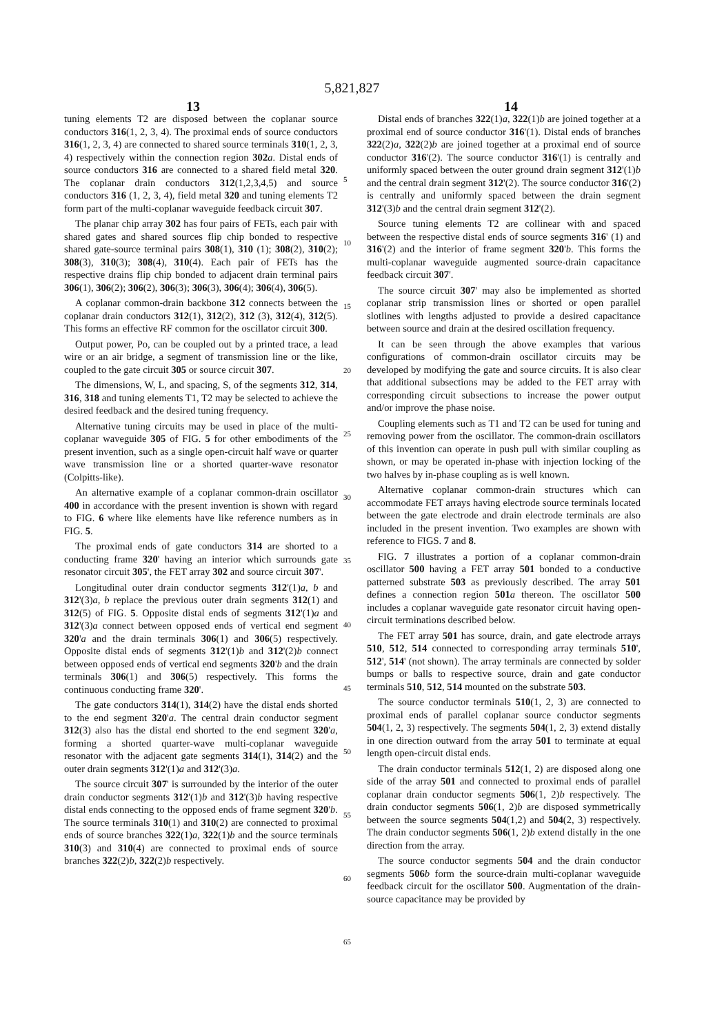5,821,827
13 14
tuning elements T2 are disposed between the coplanar source conductors 316(1, 2, 3, 4). The proximal ends of source conductors 316(1, 2, 3, 4) are connected to shared source terminals 310(1, 2, 3, 4) respectively within the connection region 302 a. Distal ends of source conductors 316 are connected to a shared field metal 320. The coplanar drain conductors 312(1,2,3,4,5) and source conductors 316 (1, 2, 3, 4), field metal 320 and tuning elements T2 form part of the multi-coplanar waveguide feedback circuit 307.
The planar chip array 302 has four pairs of FETs, each pair with shared gates and shared sources flip chip bonded to respective shared gate-source terminal pairs 308(1), 310 (1); 308(2), 310(2); 308(3), 310(3); 308(4), 310(4). Each pair of FETs has the respective drains flip chip bonded to adjacent drain terminal pairs 306(1), 306(2); 306(2), 306(3); 306(3), 306(4); 306(4), 306(5).
A coplanar common-drain backbone 312 connects between the coplanar drain conductors 312(1), 312(2), 312 (3), 312(4), 312(5). This forms an effective RF common for the oscillator circuit 300.
Output power, Po, can be coupled out by a printed trace, a lead wire or an air bridge, a segment of transmission line or the like, coupled to the gate circuit 305 or source circuit 307.
The dimensions, W, L, and spacing, S, of the segments 312, 314, 316, 318 and tuning elements T1, T2 may be selected to achieve the desired feedback and the desired tuning frequency.
Alternative tuning circuits may be used in place of the multi-coplanar waveguide 305 of FIG. 5 for other embodiments of the present invention, such as a single open-circuit half wave or quarter wave transmission line or a shorted quarter-wave resonator (Colpitts-like).
An alternative example of a coplanar common-drain oscillator 400 in accordance with the present invention is shown with regard to FIG. 6 where like elements have like reference numbers as in FIG. 5.
The proximal ends of gate conductors 314 are shorted to a conducting frame 320' having an interior which surrounds gate resonator circuit 305', the FET array 302 and source circuit 307'.
Longitudinal outer drain conductor segments 312'(1)a, b and 312'(3)a, b replace the previous outer drain segments 312(1) and 312(5) of FIG. 5. Opposite distal ends of segments 312'(1)a and 312'(3)a connect between opposed ends of vertical end segment 320'a and the drain terminals 306(1) and 306(5) respectively. Opposite distal ends of segments 312'(1)b and 312'(2)b connect between opposed ends of vertical end segments 320'b and the drain terminals 306(1) and 306(5) respectively. This forms the continuous conducting frame 320'.
The gate conductors 314(1), 314(2) have the distal ends shorted to the end segment 320'a. The central drain conductor segment 312(3) also has the distal end shorted to the end segment 320'a, forming a shorted quarter-wave multi-coplanar waveguide resonator with the adjacent gate segments 314(1), 314(2) and the outer drain segments 312'(1)a and 312'(3)a.
The source circuit 307' is surrounded by the interior of the outer drain conductor segments 312'(1)b and 312'(3)b having respective distal ends connecting to the opposed ends of frame segment 320'b. The source terminals 310(1) and 310(2) are connected to proximal ends of source branches 322(1)a, 322(1)b and the source terminals 310(3) and 310(4) are connected to proximal ends of source branches 322(2)b, 322(2)b respectively.
5
10
15
20
25
30
35
40
45
50
55
60
65
Distal ends of branches 322(1)a, 322(1)b are joined together at a proximal end of source conductor 316'(1). Distal ends of branches 322(2)a, 322(2)b are joined together at a proximal end of source conductor 316'(2). The source conductor 316'(1) is centrally and uniformly spaced between the outer ground drain segment 312'(1)b and the central drain segment 312'(2). The source conductor 316'(2) is centrally and uniformly spaced between the drain segment 312'(3)b and the central drain segment 312'(2).
Source tuning elements T2 are collinear with and spaced between the respective distal ends of source segments 316' (1) and 316'(2) and the interior of frame segment 320'b. This forms the multi-coplanar waveguide augmented source-drain capacitance feedback circuit 307'.
The source circuit 307' may also be implemented as shorted coplanar strip transmission lines or shorted or open parallel slotlines with lengths adjusted to provide a desired capacitance between source and drain at the desired oscillation frequency.
It can be seen through the above examples that various configurations of common-drain oscillator circuits may be developed by modifying the gate and source circuits. It is also clear that additional subsections may be added to the FET array with corresponding circuit subsections to increase the power output and/or improve the phase noise.
Coupling elements such as T1 and T2 can be used for tuning and removing power from the oscillator. The common-drain oscillators of this invention can operate in push pull with similar coupling as shown, or may be operated in-phase with injection locking of the two halves by in-phase coupling as is well known.
Alternative coplanar common-drain structures which can accommodate FET arrays having electrode source terminals located between the gate electrode and drain electrode terminals are also included in the present invention. Two examples are shown with reference to FIGS. 7 and 8.
FIG. 7 illustrates a portion of a coplanar common-drain oscillator 500 having a FET array 501 bonded to a conductive patterned substrate 503 as previously described. The array 501 defines a connection region 501 a thereon. The oscillator 500 includes a coplanar waveguide gate resonator circuit having open-circuit terminations described below.
The FET array 501 has source, drain, and gate electrode arrays 510, 512, 514 connected to corresponding array terminals 510', 512', 514' (not shown). The array terminals are connected by solder bumps or balls to respective source, drain and gate conductor terminals 510, 512, 514 mounted on the substrate 503.
The source conductor terminals 510(1, 2, 3) are connected to proximal ends of parallel coplanar source conductor segments 504(1, 2, 3) respectively. The segments 504(1, 2, 3) extend distally in one direction outward from the array 501 to terminate at equal length open-circuit distal ends.
The drain conductor terminals 512(1, 2) are disposed along one side of the array 501 and connected to proximal ends of parallel coplanar drain conductor segments 506(1, 2)b respectively. The drain conductor segments 506(1, 2)b are disposed symmetrically between the source segments 504(1,2) and 504(2, 3) respectively. The drain conductor segments 506(1, 2)b extend distally in the one direction from the array.
The source conductor segments 504 and the drain conductor segments 506 b form the source-drain multi-coplanar waveguide feedback circuit for the oscillator 500. Augmentation of the drain-source capacitance may be provided by